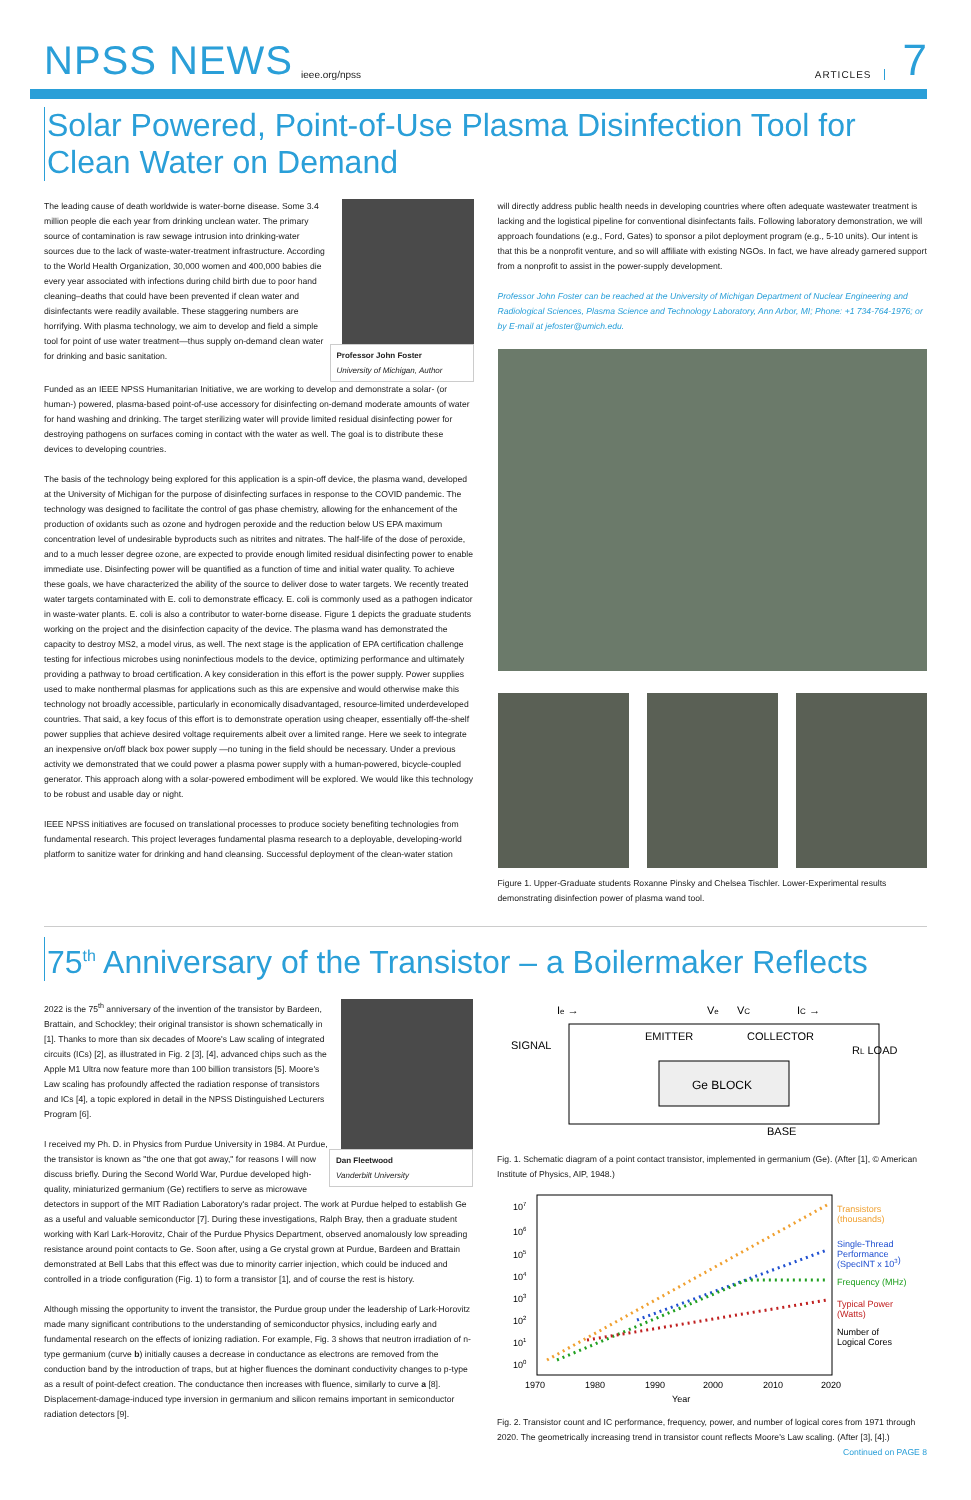NPSS NEWS ieee.org/npss ARTICLES 7
Solar Powered, Point-of-Use Plasma Disinfection Tool for Clean Water on Demand
Professor John Foster
University of Michigan, Author
The leading cause of death worldwide is water-borne disease. Some 3.4 million people die each year from drinking unclean water. The primary source of contamination is raw sewage intrusion into drinking-water sources due to the lack of waste-water-treatment infrastructure. According to the World Health Organization, 30,000 women and 400,000 babies die every year associated with infections during child birth due to poor hand cleaning–deaths that could have been prevented if clean water and disinfectants were readily available. These staggering numbers are horrifying. With plasma technology, we aim to develop and field a simple tool for point of use water treatment—thus supply on-demand clean water for drinking and basic sanitation.
Funded as an IEEE NPSS Humanitarian Initiative, we are working to develop and demonstrate a solar- (or human-) powered, plasma-based point-of-use accessory for disinfecting on-demand moderate amounts of water for hand washing and drinking. The target sterilizing water will provide limited residual disinfecting power for destroying pathogens on surfaces coming in contact with the water as well. The goal is to distribute these devices to developing countries.
The basis of the technology being explored for this application is a spin-off device, the plasma wand, developed at the University of Michigan for the purpose of disinfecting surfaces in response to the COVID pandemic. The technology was designed to facilitate the control of gas phase chemistry, allowing for the enhancement of the production of oxidants such as ozone and hydrogen peroxide and the reduction below US EPA maximum concentration level of undesirable byproducts such as nitrites and nitrates. The half-life of the dose of peroxide, and to a much lesser degree ozone, are expected to provide enough limited residual disinfecting power to enable immediate use. Disinfecting power will be quantified as a function of time and initial water quality. To achieve these goals, we have characterized the ability of the source to deliver dose to water targets. We recently treated water targets contaminated with E. coli to demonstrate efficacy. E. coli is commonly used as a pathogen indicator in waste-water plants. E. coli is also a contributor to water-borne disease. Figure 1 depicts the graduate students working on the project and the disinfection capacity of the device. The plasma wand has demonstrated the capacity to destroy MS2, a model virus, as well. The next stage is the application of EPA certification challenge testing for infectious microbes using noninfectious models to the device, optimizing performance and ultimately providing a pathway to broad certification. A key consideration in this effort is the power supply. Power supplies used to make nonthermal plasmas for applications such as this are expensive and would otherwise make this technology not broadly accessible, particularly in economically disadvantaged, resource-limited underdeveloped countries. That said, a key focus of this effort is to demonstrate operation using cheaper, essentially off-the-shelf power supplies that achieve desired voltage requirements albeit over a limited range. Here we seek to integrate an inexpensive on/off black box power supply —no tuning in the field should be necessary. Under a previous activity we demonstrated that we could power a plasma power supply with a human-powered, bicycle-coupled generator. This approach along with a solar-powered embodiment will be explored. We would like this technology to be robust and usable day or night.
IEEE NPSS initiatives are focused on translational processes to produce society benefiting technologies from fundamental research. This project leverages fundamental plasma research to a deployable, developing-world platform to sanitize water for drinking and hand cleansing. Successful deployment of the clean-water station
will directly address public health needs in developing countries where often adequate wastewater treatment is lacking and the logistical pipeline for conventional disinfectants fails. Following laboratory demonstration, we will approach foundations (e.g., Ford, Gates) to sponsor a pilot deployment program (e.g., 5-10 units). Our intent is that this be a nonprofit venture, and so will affiliate with existing NGOs. In fact, we have already garnered support from a nonprofit to assist in the power-supply development.
Professor John Foster can be reached at the University of Michigan Department of Nuclear Engineering and Radiological Sciences, Plasma Science and Technology Laboratory, Ann Arbor, MI; Phone: +1 734-764-1976; or by E-mail at jefoster@umich.edu.
Figure 1. Upper-Graduate students Roxanne Pinsky and Chelsea Tischler. Lower-Experimental results demonstrating disinfection power of plasma wand tool.
75<sup>th</sup> Anniversary of the Transistor – a Boilermaker Reflects
Dan Fleetwood
Vanderbilt University
2022 is the 75<sup>th</sup> anniversary of the invention of the transistor by Bardeen, Brattain, and Schockley; their original transistor is shown schematically in [1]. Thanks to more than six decades of Moore's Law scaling of integrated circuits (ICs) [2], as illustrated in Fig. 2 [3], [4], advanced chips such as the Apple M1 Ultra now feature more than 100 billion transistors [5]. Moore's Law scaling has profoundly affected the radiation response of transistors and ICs [4], a topic explored in detail in the NPSS Distinguished Lecturers Program [6].
I received my Ph. D. in Physics from Purdue University in 1984. At Purdue, the transistor is known as "the one that got away," for reasons I will now discuss briefly. During the Second World War, Purdue developed high-quality, miniaturized germanium (Ge) rectifiers to serve as microwave detectors in support of the MIT Radiation Laboratory's radar project. The work at Purdue helped to establish Ge as a useful and valuable semiconductor [7]. During these investigations, Ralph Bray, then a graduate student working with Karl Lark-Horovitz, Chair of the Purdue Physics Department, observed anomalously low spreading resistance around point contacts to Ge. Soon after, using a Ge crystal grown at Purdue, Bardeen and Brattain demonstrated at Bell Labs that this effect was due to minority carrier injection, which could be induced and controlled in a triode configuration (Fig. 1) to form a transistor [1], and of course the rest is history.
Although missing the opportunity to invent the transistor, the Purdue group under the leadership of Lark-Horovitz made many significant contributions to the understanding of semiconductor physics, including early and fundamental research on the effects of ionizing radiation. For example, Fig. 3 shows that neutron irradiation of n-type germanium (curve b) initially causes a decrease in conductance as electrons are removed from the conduction band by the introduction of traps, but at higher fluences the dominant conductivity changes to p-type as a result of point-defect creation. The conductance then increases with fluence, similarly to curve a [8]. Displacement-damage-induced type inversion in germanium and silicon remains important in semiconductor radiation detectors [9].
Ie →
Ve
VC
IC →
SIGNAL
EMITTER
COLLECTOR
RL LOAD
Ge BLOCK
BASE
Fig. 1. Schematic diagram of a point contact transistor, implemented in germanium (Ge). (After [1], © American Institute of Physics, AIP, 1948.)
107
106
105
104
103
102
101
100
1970
1980
1990
2000
2010
2020
Year
Transistors
(thousands)
Single-Thread
Performance
(SpecINT x 103)
Frequency (MHz)
Typical Power
(Watts)
Number of
Logical Cores
Fig. 2. Transistor count and IC performance, frequency, power, and number of logical cores from 1971 through 2020. The geometrically increasing trend in transistor count reflects Moore's Law scaling. (After [3], [4].) Continued on PAGE 8